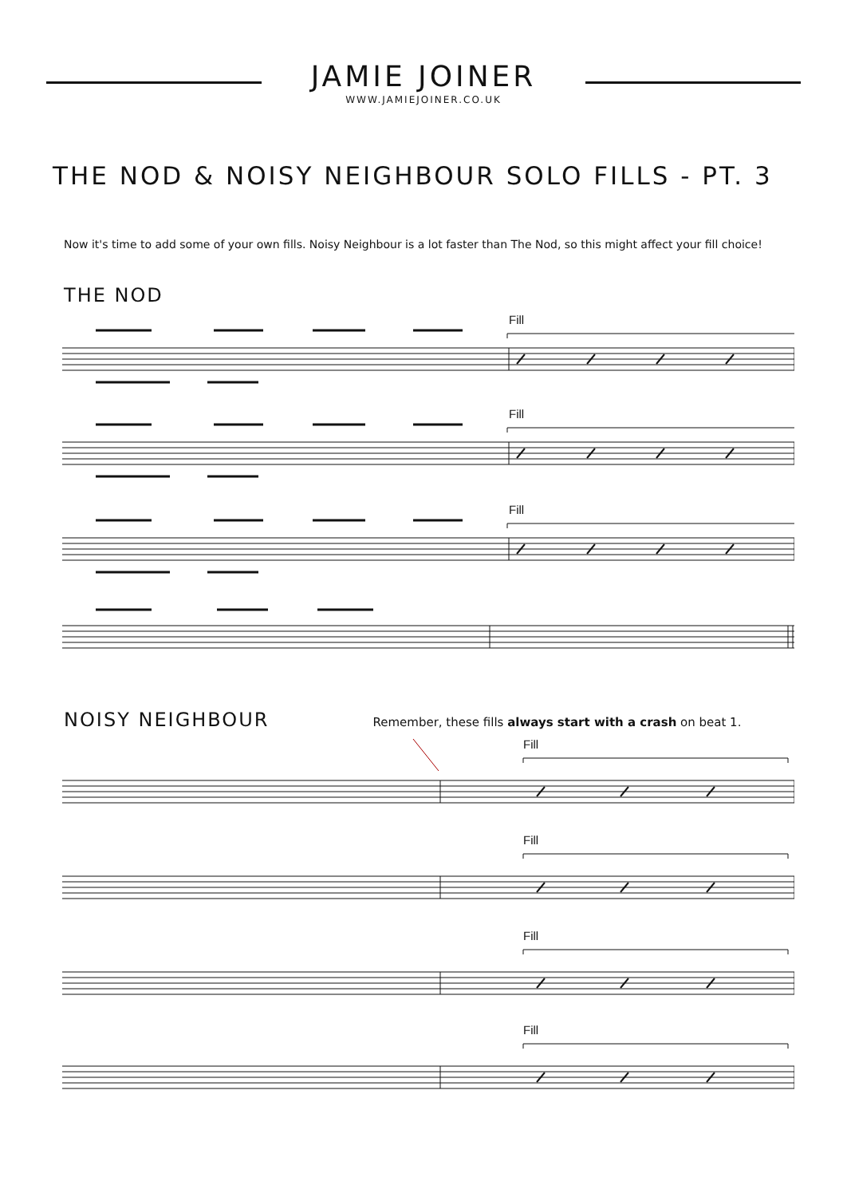JAMIE JOINER
WWW.JAMIEJOINER.CO.UK
THE NOD & NOISY NEIGHBOUR SOLO FILLS - PT. 3
Now it's time to add some of your own fills. Noisy Neighbour is a lot faster than The Nod, so this might affect your fill choice!
THE NOD
Fill
NOISY NEIGHBOUR
Remember, these fills always start with a crash on beat 1.
Fill